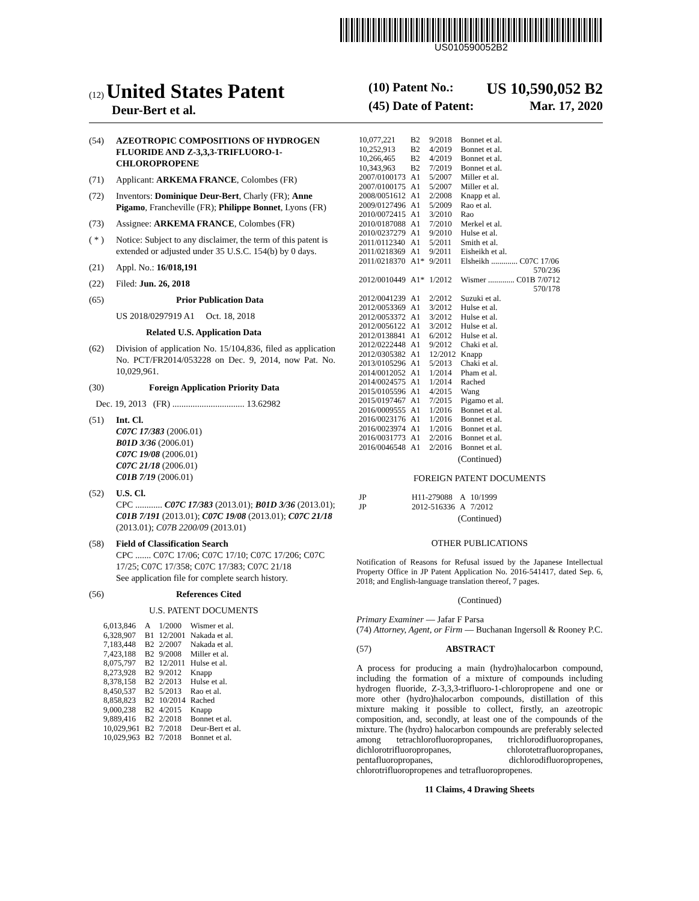US010590052B2
(12) United States Patent
Deur-Bert et al.
(10) Patent No.: US 10,590,052 B2
(45) Date of Patent: Mar. 17, 2020
(54) AZEOTROPIC COMPOSITIONS OF HYDROGEN FLUORIDE AND Z-3,3,3-TRIFLUORO-1-CHLOROPROPENE
(71) Applicant: ARKEMA FRANCE, Colombes (FR)
(72) Inventors: Dominique Deur-Bert, Charly (FR); Anne Pigamo, Francheville (FR); Philippe Bonnet, Lyons (FR)
(73) Assignee: ARKEMA FRANCE, Colombes (FR)
( * ) Notice: Subject to any disclaimer, the term of this patent is extended or adjusted under 35 U.S.C. 154(b) by 0 days.
(21) Appl. No.: 16/018,191
(22) Filed: Jun. 26, 2018
(65) Prior Publication Data
US 2018/0297919 A1 Oct. 18, 2018
Related U.S. Application Data
(62) Division of application No. 15/104,836, filed as application No. PCT/FR2014/053228 on Dec. 9, 2014, now Pat. No. 10,029,961.
(30) Foreign Application Priority Data
Dec. 19, 2013 (FR) ................................ 13.62982
(51) Int. Cl.
C07C 17/383 (2006.01)
B01D 3/36 (2006.01)
C07C 19/08 (2006.01)
C07C 21/18 (2006.01)
C01B 7/19 (2006.01)
(52) U.S. Cl.
CPC ............ C07C 17/383 (2013.01); B01D 3/36 (2013.01); C01B 7/191 (2013.01); C07C 19/08 (2013.01); C07C 21/18 (2013.01); C07B 2200/09 (2013.01)
(58) Field of Classification Search
CPC ....... C07C 17/06; C07C 17/10; C07C 17/206; C07C 17/25; C07C 17/358; C07C 17/383; C07C 21/18
See application file for complete search history.
(56) References Cited
U.S. PATENT DOCUMENTS
| 6,013,846 | A | 1/2000 | Wismer et al. |
| 6,328,907 | B1 | 12/2001 | Nakada et al. |
| 7,183,448 | B2 | 2/2007 | Nakada et al. |
| 7,423,188 | B2 | 9/2008 | Miller et al. |
| 8,075,797 | B2 | 12/2011 | Hulse et al. |
| 8,273,928 | B2 | 9/2012 | Knapp |
| 8,378,158 | B2 | 2/2013 | Hulse et al. |
| 8,450,537 | B2 | 5/2013 | Rao et al. |
| 8,858,823 | B2 | 10/2014 | Rached |
| 9,000,238 | B2 | 4/2015 | Knapp |
| 9,889,416 | B2 | 2/2018 | Bonnet et al. |
| 10,029,961 | B2 | 7/2018 | Deur-Bert et al. |
| 10,029,963 | B2 | 7/2018 | Bonnet et al. |
| 10,077,221 | B2 | 9/2018 | Bonnet et al. |
| 10,252,913 | B2 | 4/2019 | Bonnet et al. |
| 10,266,465 | B2 | 4/2019 | Bonnet et al. |
| 10,343,963 | B2 | 7/2019 | Bonnet et al. |
| 2007/0100173 | A1 | 5/2007 | Miller et al. |
| 2007/0100175 | A1 | 5/2007 | Miller et al. |
| 2008/0051612 | A1 | 2/2008 | Knapp et al. |
| 2009/0127496 | A1 | 5/2009 | Rao et al. |
| 2010/0072415 | A1 | 3/2010 | Rao |
| 2010/0187088 | A1 | 7/2010 | Merkel et al. |
| 2010/0237279 | A1 | 9/2010 | Hulse et al. |
| 2011/0112340 | A1 | 5/2011 | Smith et al. |
| 2011/0218369 | A1 | 9/2011 | Eisheikh et al. |
| 2011/0218370 | A1* | 9/2011 | Elsheikh ............. C07C 17/06 570/236 |
| 2012/0010449 | A1* | 1/2012 | Wismer ............. C01B 7/0712 570/178 |
| 2012/0041239 | A1 | 2/2012 | Suzuki et al. |
| 2012/0053369 | A1 | 3/2012 | Hulse et al. |
| 2012/0053372 | A1 | 3/2012 | Hulse et al. |
| 2012/0056122 | A1 | 3/2012 | Hulse et al. |
| 2012/0138841 | A1 | 6/2012 | Hulse et al. |
| 2012/0222448 | A1 | 9/2012 | Chaki et al. |
| 2012/0305382 | A1 | 12/2012 | Knapp |
| 2013/0105296 | A1 | 5/2013 | Chaki et al. |
| 2014/0012052 | A1 | 1/2014 | Pham et al. |
| 2014/0024575 | A1 | 1/2014 | Rached |
| 2015/0105596 | A1 | 4/2015 | Wang |
| 2015/0197467 | A1 | 7/2015 | Pigamo et al. |
| 2016/0009555 | A1 | 1/2016 | Bonnet et al. |
| 2016/0023176 | A1 | 1/2016 | Bonnet et al. |
| 2016/0023974 | A1 | 1/2016 | Bonnet et al. |
| 2016/0031773 | A1 | 2/2016 | Bonnet et al. |
| 2016/0046548 | A1 | 2/2016 | Bonnet et al. |
(Continued)
FOREIGN PATENT DOCUMENTS
| JP | H11-279088 | A | 10/1999 |
| JP | 2012-516336 | A | 7/2012 |
(Continued)
OTHER PUBLICATIONS
Notification of Reasons for Refusal issued by the Japanese Intellectual Property Office in JP Patent Application No. 2016-541417, dated Sep. 6, 2018; and English-language translation thereof, 7 pages.
(Continued)
Primary Examiner — Jafar F Parsa
(74) Attorney, Agent, or Firm — Buchanan Ingersoll & Rooney P.C.
(57) ABSTRACT
A process for producing a main (hydro)halocarbon compound, including the formation of a mixture of compounds including hydrogen fluoride, Z-3,3,3-trifluoro-1-chloropropene and one or more other (hydro)halocarbon compounds, distillation of this mixture making it possible to collect, firstly, an azeotropic composition, and, secondly, at least one of the compounds of the mixture. The (hydro) halocarbon compounds are preferably selected among tetrachlorofluoropropanes, trichlorodifluoropropanes, dichlorotrifluoropropanes, chlorotetrafluoropropanes, pentafluoropropanes, dichlorodifluoropropenes, chlorotrifluoropropenes and tetrafluoropropenes.
11 Claims, 4 Drawing Sheets